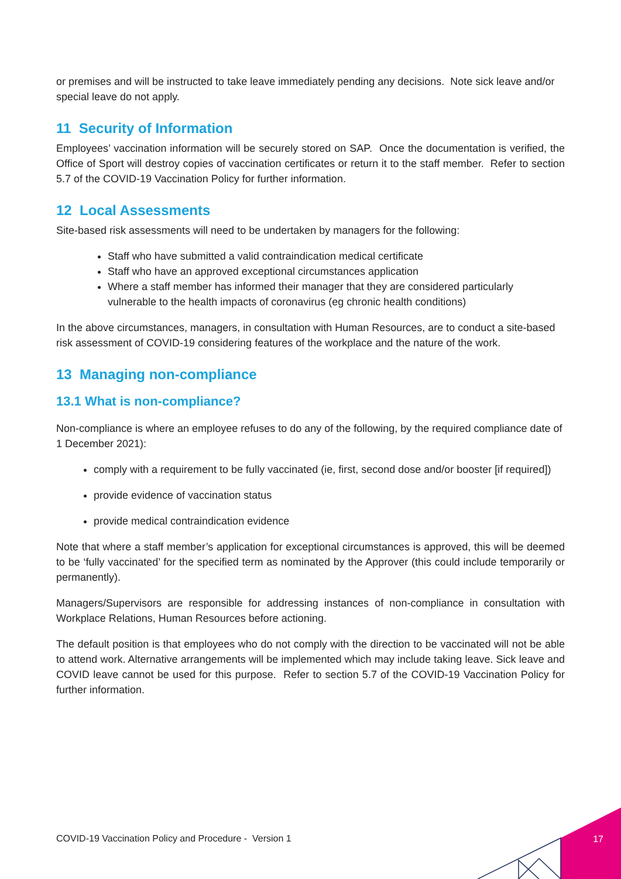or premises and will be instructed to take leave immediately pending any decisions. Note sick leave and/or special leave do not apply.
11 Security of Information
Employees’ vaccination information will be securely stored on SAP. Once the documentation is verified, the Office of Sport will destroy copies of vaccination certificates or return it to the staff member. Refer to section 5.7 of the COVID-19 Vaccination Policy for further information.
12 Local Assessments
Site-based risk assessments will need to be undertaken by managers for the following:
Staff who have submitted a valid contraindication medical certificate
Staff who have an approved exceptional circumstances application
Where a staff member has informed their manager that they are considered particularly vulnerable to the health impacts of coronavirus (eg chronic health conditions)
In the above circumstances, managers, in consultation with Human Resources, are to conduct a site-based risk assessment of COVID-19 considering features of the workplace and the nature of the work.
13 Managing non-compliance
13.1 What is non-compliance?
Non-compliance is where an employee refuses to do any of the following, by the required compliance date of 1 December 2021):
comply with a requirement to be fully vaccinated (ie, first, second dose and/or booster [if required])
provide evidence of vaccination status
provide medical contraindication evidence
Note that where a staff member’s application for exceptional circumstances is approved, this will be deemed to be ‘fully vaccinated’ for the specified term as nominated by the Approver (this could include temporarily or permanently).
Managers/Supervisors are responsible for addressing instances of non-compliance in consultation with Workplace Relations, Human Resources before actioning.
The default position is that employees who do not comply with the direction to be vaccinated will not be able to attend work. Alternative arrangements will be implemented which may include taking leave. Sick leave and COVID leave cannot be used for this purpose. Refer to section 5.7 of the COVID-19 Vaccination Policy for further information.
COVID-19 Vaccination Policy and Procedure - Version 1
17